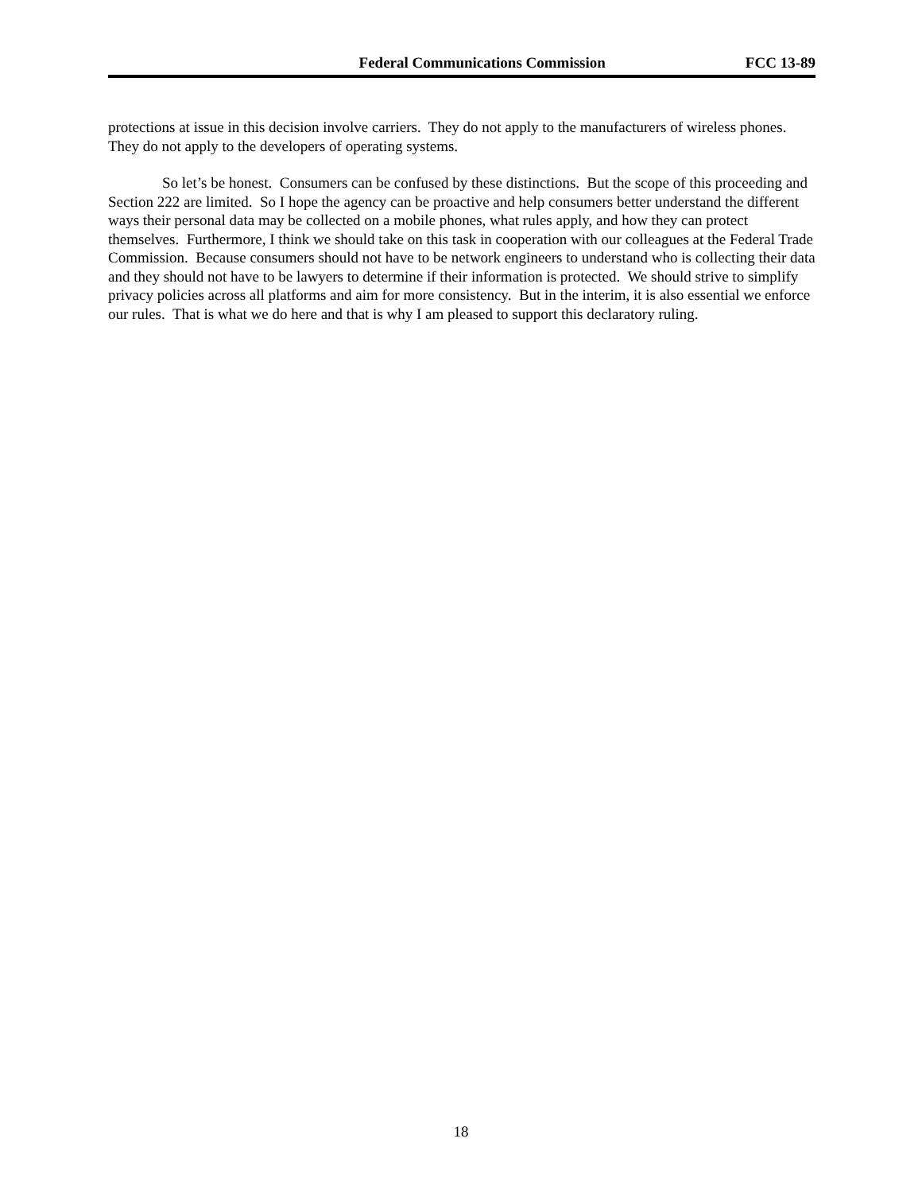Federal Communications Commission FCC 13-89
protections at issue in this decision involve carriers. They do not apply to the manufacturers of wireless phones. They do not apply to the developers of operating systems.
So let’s be honest. Consumers can be confused by these distinctions. But the scope of this proceeding and Section 222 are limited. So I hope the agency can be proactive and help consumers better understand the different ways their personal data may be collected on a mobile phones, what rules apply, and how they can protect themselves. Furthermore, I think we should take on this task in cooperation with our colleagues at the Federal Trade Commission. Because consumers should not have to be network engineers to understand who is collecting their data and they should not have to be lawyers to determine if their information is protected. We should strive to simplify privacy policies across all platforms and aim for more consistency. But in the interim, it is also essential we enforce our rules. That is what we do here and that is why I am pleased to support this declaratory ruling.
18